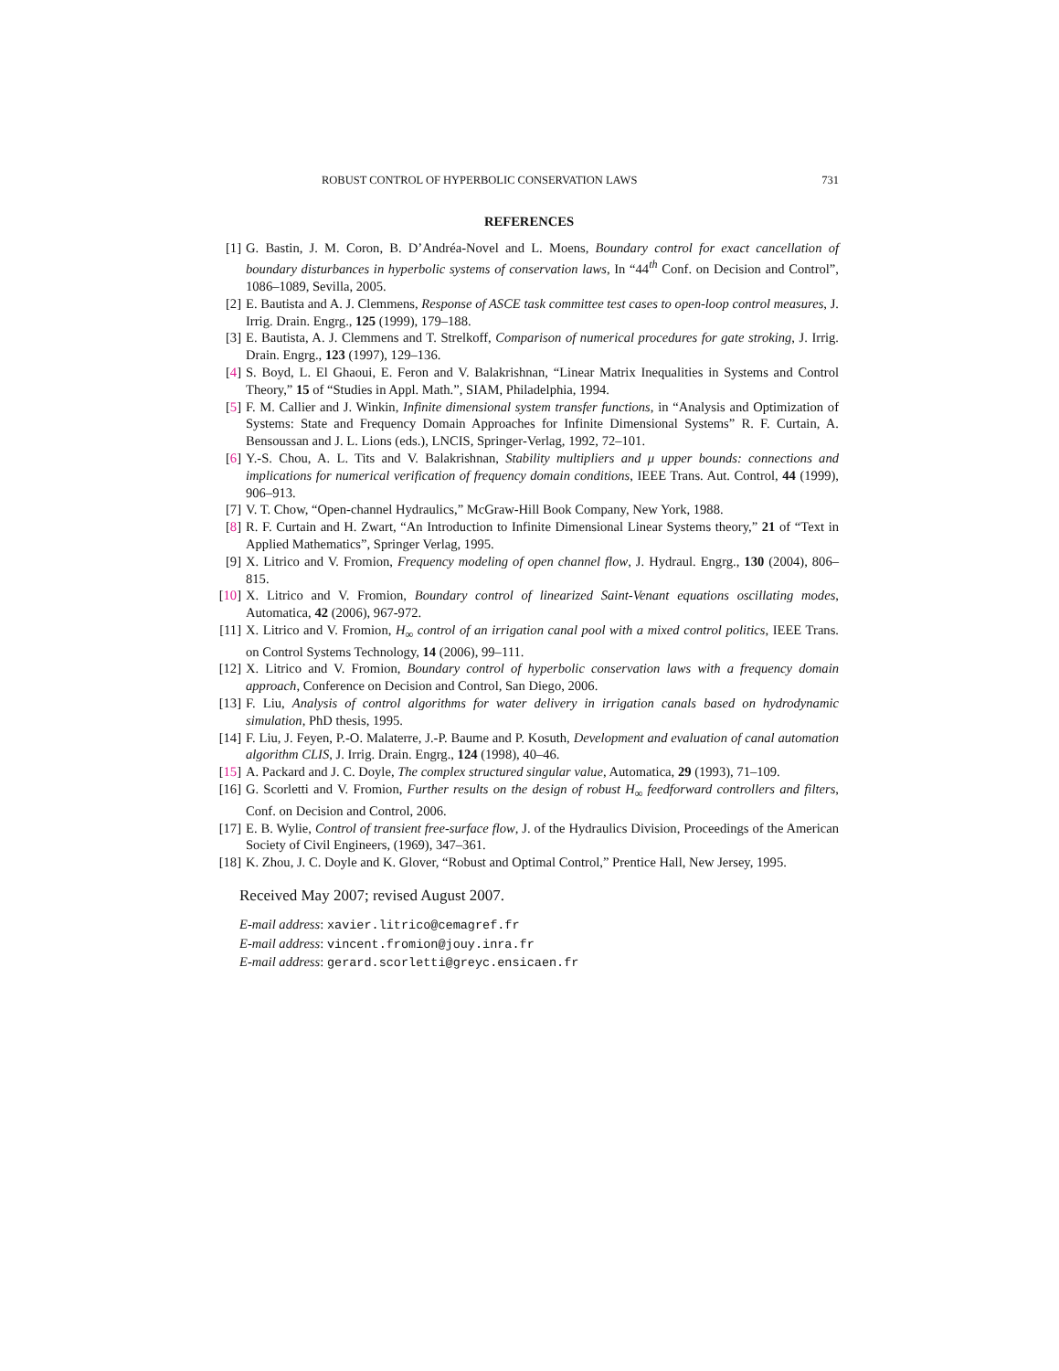ROBUST CONTROL OF HYPERBOLIC CONSERVATION LAWS 731
REFERENCES
[1] G. Bastin, J. M. Coron, B. D’Andréa-Novel and L. Moens, Boundary control for exact cancellation of boundary disturbances in hyperbolic systems of conservation laws, In “44<sup>th</sup> Conf. on Decision and Control”, 1086–1089, Sevilla, 2005.
[2] E. Bautista and A. J. Clemmens, Response of ASCE task committee test cases to open-loop control measures, J. Irrig. Drain. Engrg., 125 (1999), 179–188.
[3] E. Bautista, A. J. Clemmens and T. Strelkoff, Comparison of numerical procedures for gate stroking, J. Irrig. Drain. Engrg., 123 (1997), 129–136.
[4] S. Boyd, L. El Ghaoui, E. Feron and V. Balakrishnan, “Linear Matrix Inequalities in Systems and Control Theory,” 15 of “Studies in Appl. Math.”, SIAM, Philadelphia, 1994.
[5] F. M. Callier and J. Winkin, Infinite dimensional system transfer functions, in “Analysis and Optimization of Systems: State and Frequency Domain Approaches for Infinite Dimensional Systems” R. F. Curtain, A. Bensoussan and J. L. Lions (eds.), LNCIS, Springer-Verlag, 1992, 72–101.
[6] Y.-S. Chou, A. L. Tits and V. Balakrishnan, Stability multipliers and μ upper bounds: connections and implications for numerical verification of frequency domain conditions, IEEE Trans. Aut. Control, 44 (1999), 906–913.
[7] V. T. Chow, “Open-channel Hydraulics,” McGraw-Hill Book Company, New York, 1988.
[8] R. F. Curtain and H. Zwart, “An Introduction to Infinite Dimensional Linear Systems theory,” 21 of “Text in Applied Mathematics”, Springer Verlag, 1995.
[9] X. Litrico and V. Fromion, Frequency modeling of open channel flow, J. Hydraul. Engrg., 130 (2004), 806–815.
[10] X. Litrico and V. Fromion, Boundary control of linearized Saint-Venant equations oscillating modes, Automatica, 42 (2006), 967-972.
[11] X. Litrico and V. Fromion, H<sub>∞</sub> control of an irrigation canal pool with a mixed control politics, IEEE Trans. on Control Systems Technology, 14 (2006), 99–111.
[12] X. Litrico and V. Fromion, Boundary control of hyperbolic conservation laws with a frequency domain approach, Conference on Decision and Control, San Diego, 2006.
[13] F. Liu, Analysis of control algorithms for water delivery in irrigation canals based on hydrodynamic simulation, PhD thesis, 1995.
[14] F. Liu, J. Feyen, P.-O. Malaterre, J.-P. Baume and P. Kosuth, Development and evaluation of canal automation algorithm CLIS, J. Irrig. Drain. Engrg., 124 (1998), 40–46.
[15] A. Packard and J. C. Doyle, The complex structured singular value, Automatica, 29 (1993), 71–109.
[16] G. Scorletti and V. Fromion, Further results on the design of robust H<sub>∞</sub> feedforward controllers and filters, Conf. on Decision and Control, 2006.
[17] E. B. Wylie, Control of transient free-surface flow, J. of the Hydraulics Division, Proceedings of the American Society of Civil Engineers, (1969), 347–361.
[18] K. Zhou, J. C. Doyle and K. Glover, “Robust and Optimal Control,” Prentice Hall, New Jersey, 1995.
Received May 2007; revised August 2007.
E-mail address: xavier.litrico@cemagref.fr
E-mail address: vincent.fromion@jouy.inra.fr
E-mail address: gerard.scorletti@greyc.ensicaen.fr